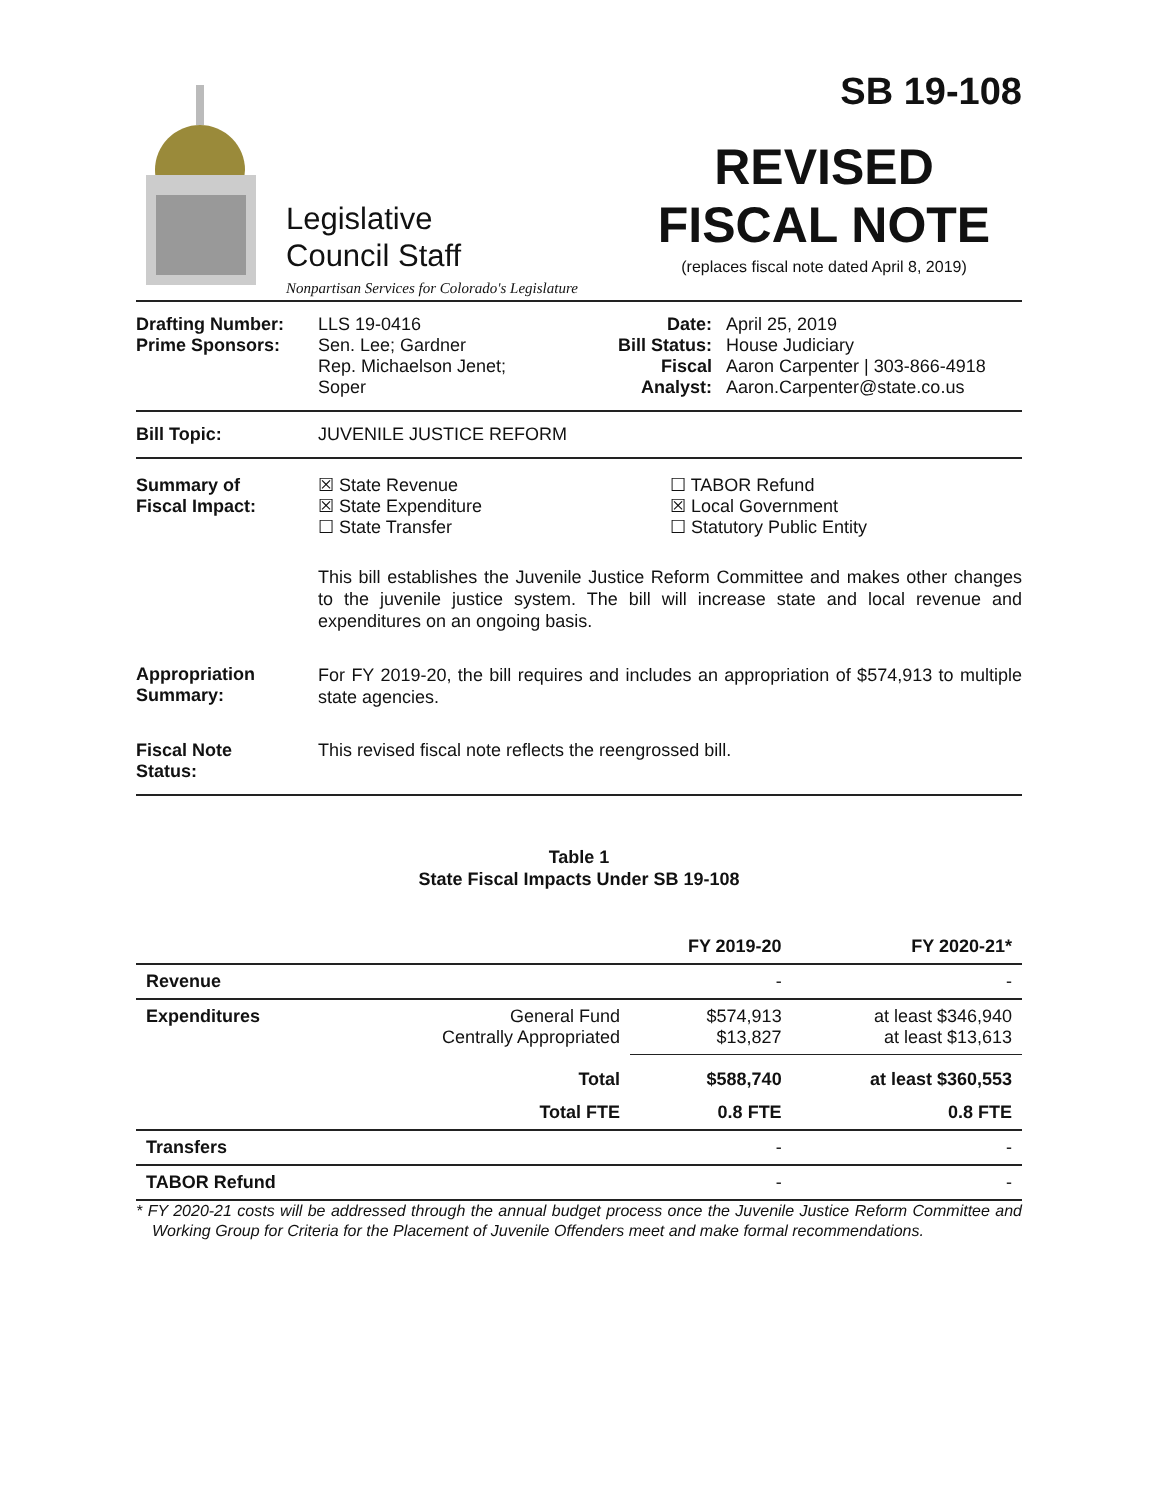Legislative
Council Staff
Nonpartisan Services for Colorado's Legislature
SB 19-108
REVISED
FISCAL NOTE
(replaces fiscal note dated April 8, 2019)
Drafting Number:
Prime Sponsors:
LLS 19-0416
Sen. Lee; Gardner
Rep. Michaelson Jenet;
Soper
Date:
Bill Status:
Fiscal Analyst:
April 25, 2019
House Judiciary
Aaron Carpenter | 303-866-4918
Aaron.Carpenter@state.co.us
Bill Topic: JUVENILE JUSTICE REFORM
Summary of
Fiscal Impact:
☒ State Revenue
☒ State Expenditure
☐ State Transfer
☐ TABOR Refund
☒ Local Government
☐ Statutory Public Entity
This bill establishes the Juvenile Justice Reform Committee and makes other changes to the juvenile justice system. The bill will increase state and local revenue and expenditures on an ongoing basis.
Appropriation
Summary:
For FY 2019-20, the bill requires and includes an appropriation of $574,913 to multiple state agencies.
Fiscal Note
Status:
This revised fiscal note reflects the reengrossed bill.
Table 1
State Fiscal Impacts Under SB 19-108
| | | FY 2019-20 | FY 2020-21* |
| --- | --- | --- | --- |
| Revenue | | - | - |
| Expenditures | General Fund Centrally Appropriated | $574,913 $13,827 | at least $346,940 at least $13,613 |
| | Total | $588,740 | at least $360,553 |
| | Total FTE | 0.8 FTE | 0.8 FTE |
| Transfers | | - | - |
| TABOR Refund | | - | - |
* FY 2020-21 costs will be addressed through the annual budget process once the Juvenile Justice Reform Committee and Working Group for Criteria for the Placement of Juvenile Offenders meet and make formal recommendations.